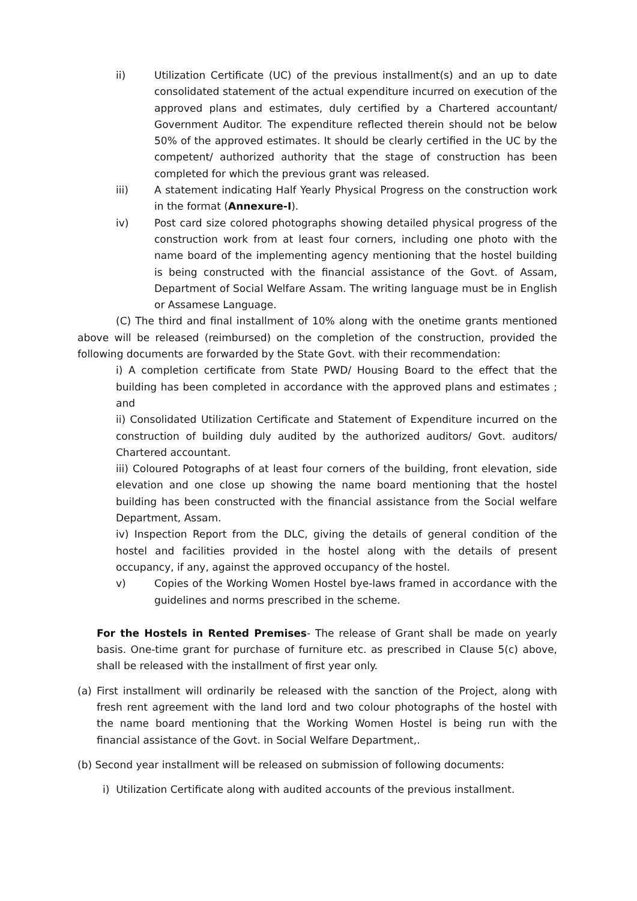ii) Utilization Certificate (UC) of the previous installment(s) and an up to date consolidated statement of the actual expenditure incurred on execution of the approved plans and estimates, duly certified by a Chartered accountant/ Government Auditor. The expenditure reflected therein should not be below 50% of the approved estimates. It should be clearly certified in the UC by the competent/ authorized authority that the stage of construction has been completed for which the previous grant was released.
iii) A statement indicating Half Yearly Physical Progress on the construction work in the format (Annexure-I).
iv) Post card size colored photographs showing detailed physical progress of the construction work from at least four corners, including one photo with the name board of the implementing agency mentioning that the hostel building is being constructed with the financial assistance of the Govt. of Assam, Department of Social Welfare Assam. The writing language must be in English or Assamese Language.
(C) The third and final installment of 10% along with the onetime grants mentioned above will be released (reimbursed) on the completion of the construction, provided the following documents are forwarded by the State Govt. with their recommendation:
i) A completion certificate from State PWD/ Housing Board to the effect that the building has been completed in accordance with the approved plans and estimates ; and
ii) Consolidated Utilization Certificate and Statement of Expenditure incurred on the construction of building duly audited by the authorized auditors/ Govt. auditors/ Chartered accountant.
iii) Coloured Potographs of at least four corners of the building, front elevation, side elevation and one close up showing the name board mentioning that the hostel building has been constructed with the financial assistance from the Social welfare Department, Assam.
iv) Inspection Report from the DLC, giving the details of general condition of the hostel and facilities provided in the hostel along with the details of present occupancy, if any, against the approved occupancy of the hostel.
v) Copies of the Working Women Hostel bye-laws framed in accordance with the guidelines and norms prescribed in the scheme.
For the Hostels in Rented Premises- The release of Grant shall be made on yearly basis. One-time grant for purchase of furniture etc. as prescribed in Clause 5(c) above, shall be released with the installment of first year only.
(a) First installment will ordinarily be released with the sanction of the Project, along with fresh rent agreement with the land lord and two colour photographs of the hostel with the name board mentioning that the Working Women Hostel is being run with the financial assistance of the Govt. in Social Welfare Department,.
(b) Second year installment will be released on submission of following documents:
i) Utilization Certificate along with audited accounts of the previous installment.